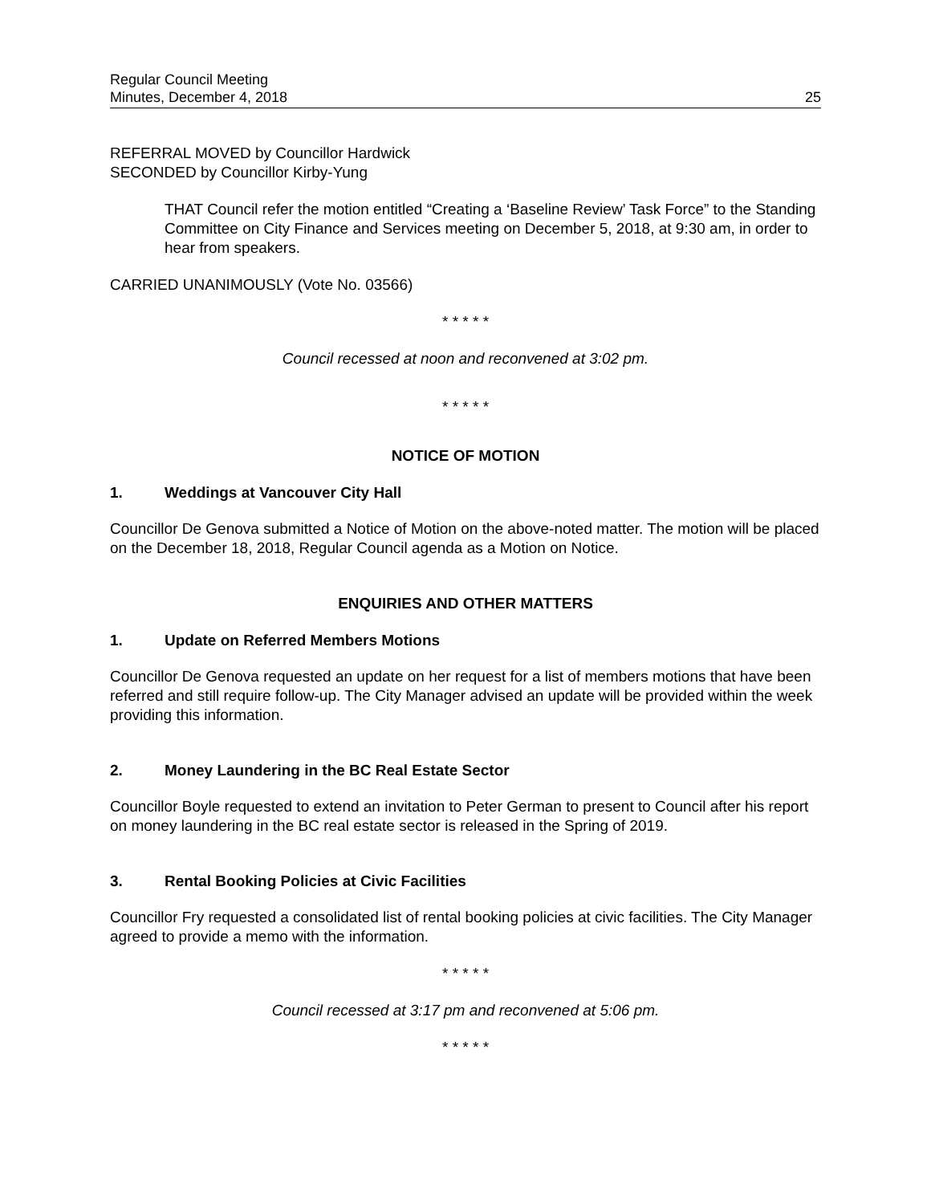Regular Council Meeting
Minutes, December 4, 2018
25
REFERRAL MOVED by Councillor Hardwick
SECONDED by Councillor Kirby-Yung
THAT Council refer the motion entitled “Creating a ‘Baseline Review’ Task Force” to the Standing Committee on City Finance and Services meeting on December 5, 2018, at 9:30 am, in order to hear from speakers.
CARRIED UNANIMOUSLY (Vote No. 03566)
* * * * *
Council recessed at noon and reconvened at 3:02 pm.
* * * * *
NOTICE OF MOTION
1. Weddings at Vancouver City Hall
Councillor De Genova submitted a Notice of Motion on the above-noted matter. The motion will be placed on the December 18, 2018, Regular Council agenda as a Motion on Notice.
ENQUIRIES AND OTHER MATTERS
1. Update on Referred Members Motions
Councillor De Genova requested an update on her request for a list of members motions that have been referred and still require follow-up. The City Manager advised an update will be provided within the week providing this information.
2. Money Laundering in the BC Real Estate Sector
Councillor Boyle requested to extend an invitation to Peter German to present to Council after his report on money laundering in the BC real estate sector is released in the Spring of 2019.
3. Rental Booking Policies at Civic Facilities
Councillor Fry requested a consolidated list of rental booking policies at civic facilities. The City Manager agreed to provide a memo with the information.
* * * * *
Council recessed at 3:17 pm and reconvened at 5:06 pm.
* * * * *